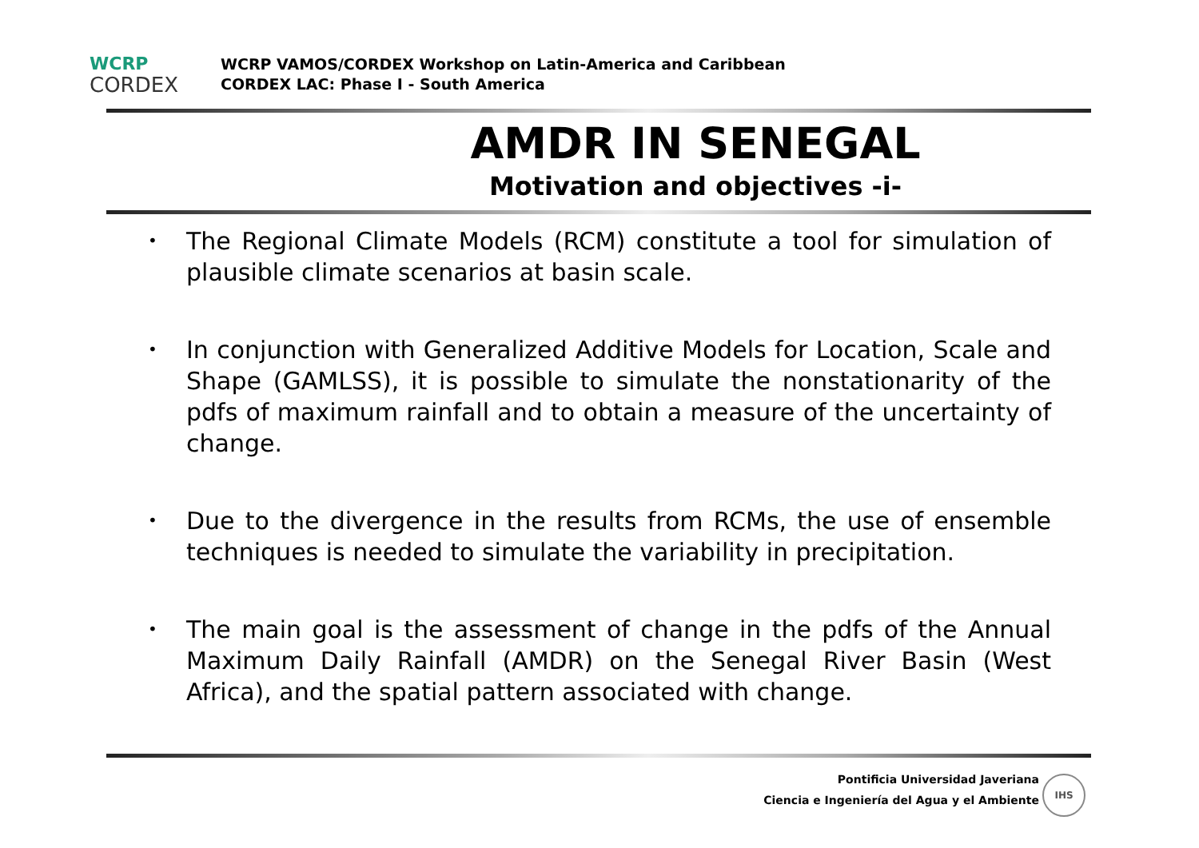WCRP
CORDEX
WCRP VAMOS/CORDEX Workshop on Latin-America and Caribbean
CORDEX LAC: Phase I - South America
AMDR IN SENEGAL
Motivation and objectives -i-
• The Regional Climate Models (RCM) constitute a tool for simulation of plausible climate scenarios at basin scale.
• In conjunction with Generalized Additive Models for Location, Scale and Shape (GAMLSS), it is possible to simulate the nonstationarity of the pdfs of maximum rainfall and to obtain a measure of the uncertainty of change.
• Due to the divergence in the results from RCMs, the use of ensemble techniques is needed to simulate the variability in precipitation.
• The main goal is the assessment of change in the pdfs of the Annual Maximum Daily Rainfall (AMDR) on the Senegal River Basin (West Africa), and the spatial pattern associated with change.
Pontificia Universidad Javeriana
Ciencia e Ingeniería del Agua y el Ambiente
IHS